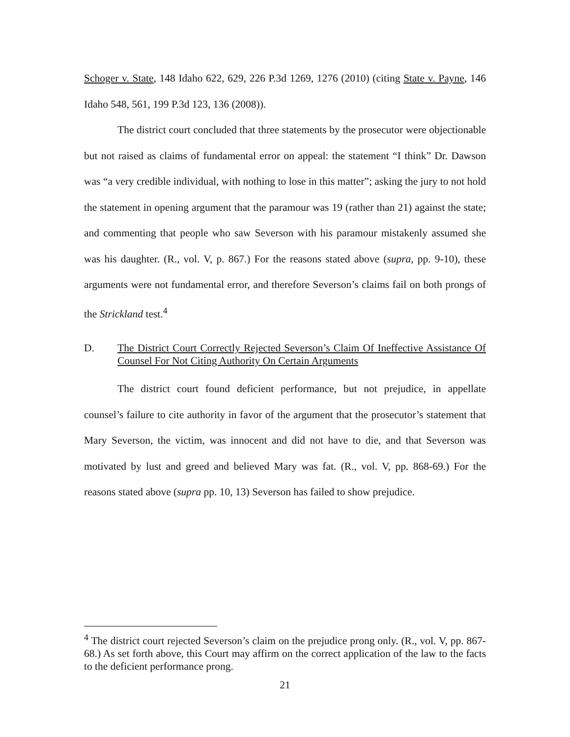Schoger v. State, 148 Idaho 622, 629, 226 P.3d 1269, 1276 (2010) (citing State v. Payne, 146 Idaho 548, 561, 199 P.3d 123, 136 (2008)).
The district court concluded that three statements by the prosecutor were objectionable but not raised as claims of fundamental error on appeal: the statement “I think” Dr. Dawson was “a very credible individual, with nothing to lose in this matter”; asking the jury to not hold the statement in opening argument that the paramour was 19 (rather than 21) against the state; and commenting that people who saw Severson with his paramour mistakenly assumed she was his daughter. (R., vol. V, p. 867.) For the reasons stated above (supra, pp. 9-10), these arguments were not fundamental error, and therefore Severson’s claims fail on both prongs of the Strickland test.<sup>4</sup>
D. The District Court Correctly Rejected Severson’s Claim Of Ineffective Assistance Of Counsel For Not Citing Authority On Certain Arguments
The district court found deficient performance, but not prejudice, in appellate counsel’s failure to cite authority in favor of the argument that the prosecutor’s statement that Mary Severson, the victim, was innocent and did not have to die, and that Severson was motivated by lust and greed and believed Mary was fat. (R., vol. V, pp. 868-69.) For the reasons stated above (supra pp. 10, 13) Severson has failed to show prejudice.
<sup>4</sup> The district court rejected Severson’s claim on the prejudice prong only. (R., vol. V, pp. 867-68.) As set forth above, this Court may affirm on the correct application of the law to the facts to the deficient performance prong.
21